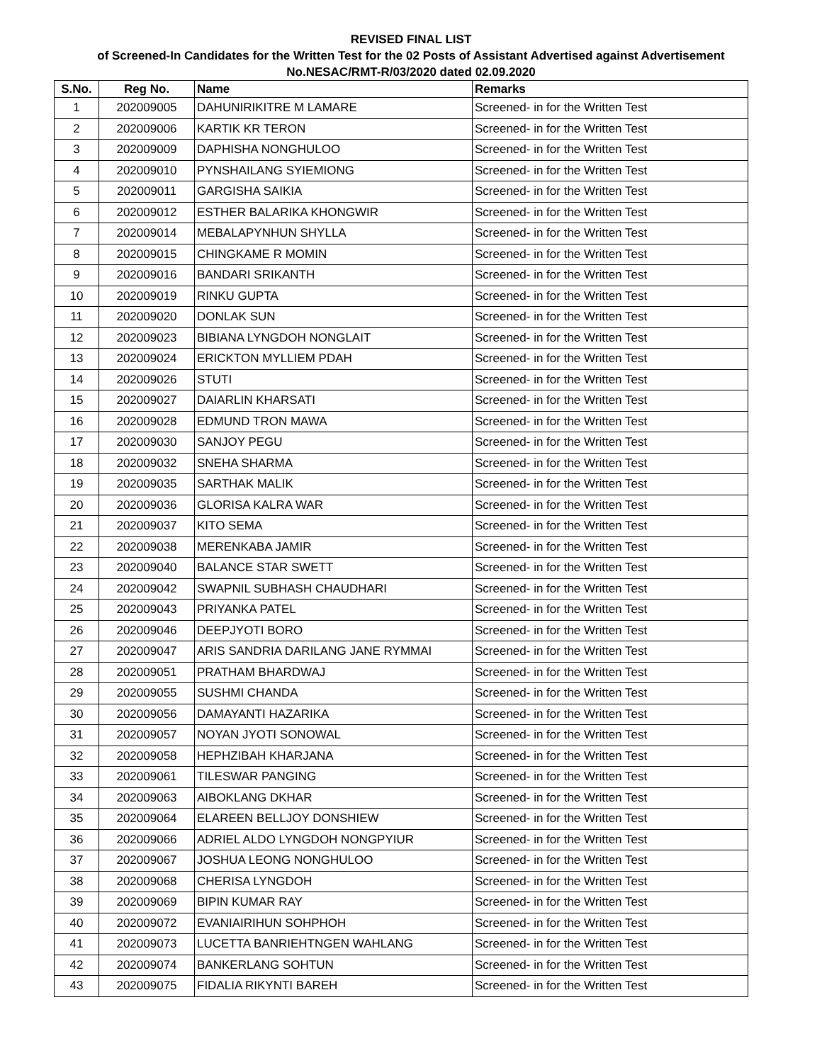REVISED FINAL LIST
of Screened-In Candidates for the Written Test for the 02 Posts of Assistant Advertised against Advertisement
No.NESAC/RMT-R/03/2020 dated 02.09.2020
| S.No. | Reg No. | Name | Remarks |
| --- | --- | --- | --- |
| 1 | 202009005 | DAHUNIRIKITRE M LAMARE | Screened- in for the Written Test |
| 2 | 202009006 | KARTIK KR TERON | Screened- in for the Written Test |
| 3 | 202009009 | DAPHISHA NONGHULOO | Screened- in for the Written Test |
| 4 | 202009010 | PYNSHAILANG SYIEMIONG | Screened- in for the Written Test |
| 5 | 202009011 | GARGISHA SAIKIA | Screened- in for the Written Test |
| 6 | 202009012 | ESTHER BALARIKA KHONGWIR | Screened- in for the Written Test |
| 7 | 202009014 | MEBALAPYNHUN SHYLLA | Screened- in for the Written Test |
| 8 | 202009015 | CHINGKAME R MOMIN | Screened- in for the Written Test |
| 9 | 202009016 | BANDARI SRIKANTH | Screened- in for the Written Test |
| 10 | 202009019 | RINKU GUPTA | Screened- in for the Written Test |
| 11 | 202009020 | DONLAK SUN | Screened- in for the Written Test |
| 12 | 202009023 | BIBIANA LYNGDOH NONGLAIT | Screened- in for the Written Test |
| 13 | 202009024 | ERICKTON MYLLIEM PDAH | Screened- in for the Written Test |
| 14 | 202009026 | STUTI | Screened- in for the Written Test |
| 15 | 202009027 | DAIARLIN KHARSATI | Screened- in for the Written Test |
| 16 | 202009028 | EDMUND TRON MAWA | Screened- in for the Written Test |
| 17 | 202009030 | SANJOY PEGU | Screened- in for the Written Test |
| 18 | 202009032 | SNEHA SHARMA | Screened- in for the Written Test |
| 19 | 202009035 | SARTHAK MALIK | Screened- in for the Written Test |
| 20 | 202009036 | GLORISA KALRA WAR | Screened- in for the Written Test |
| 21 | 202009037 | KITO SEMA | Screened- in for the Written Test |
| 22 | 202009038 | MERENKABA JAMIR | Screened- in for the Written Test |
| 23 | 202009040 | BALANCE STAR SWETT | Screened- in for the Written Test |
| 24 | 202009042 | SWAPNIL SUBHASH CHAUDHARI | Screened- in for the Written Test |
| 25 | 202009043 | PRIYANKA PATEL | Screened- in for the Written Test |
| 26 | 202009046 | DEEPJYOTI BORO | Screened- in for the Written Test |
| 27 | 202009047 | ARIS SANDRIA DARILANG JANE RYMMAI | Screened- in for the Written Test |
| 28 | 202009051 | PRATHAM BHARDWAJ | Screened- in for the Written Test |
| 29 | 202009055 | SUSHMI CHANDA | Screened- in for the Written Test |
| 30 | 202009056 | DAMAYANTI HAZARIKA | Screened- in for the Written Test |
| 31 | 202009057 | NOYAN JYOTI SONOWAL | Screened- in for the Written Test |
| 32 | 202009058 | HEPHZIBAH KHARJANA | Screened- in for the Written Test |
| 33 | 202009061 | TILESWAR PANGING | Screened- in for the Written Test |
| 34 | 202009063 | AIBOKLANG DKHAR | Screened- in for the Written Test |
| 35 | 202009064 | ELAREEN BELLJOY DONSHIEW | Screened- in for the Written Test |
| 36 | 202009066 | ADRIEL ALDO LYNGDOH NONGPYIUR | Screened- in for the Written Test |
| 37 | 202009067 | JOSHUA LEONG NONGHULOO | Screened- in for the Written Test |
| 38 | 202009068 | CHERISA LYNGDOH | Screened- in for the Written Test |
| 39 | 202009069 | BIPIN KUMAR RAY | Screened- in for the Written Test |
| 40 | 202009072 | EVANIAIRIHUN SOHPHOH | Screened- in for the Written Test |
| 41 | 202009073 | LUCETTA BANRIEHTNGEN WAHLANG | Screened- in for the Written Test |
| 42 | 202009074 | BANKERLANG SOHTUN | Screened- in for the Written Test |
| 43 | 202009075 | FIDALIA RIKYNTI BAREH | Screened- in for the Written Test |